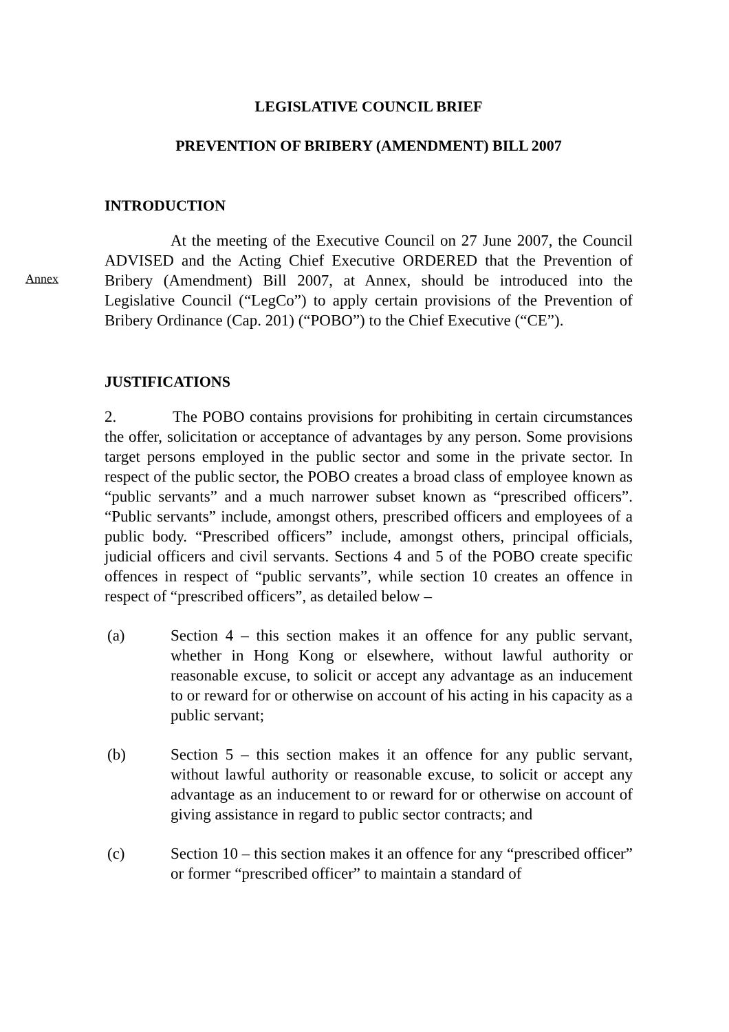LEGISLATIVE COUNCIL BRIEF
PREVENTION OF BRIBERY (AMENDMENT) BILL 2007
INTRODUCTION
Annex
At the meeting of the Executive Council on 27 June 2007, the Council ADVISED and the Acting Chief Executive ORDERED that the Prevention of Bribery (Amendment) Bill 2007, at Annex, should be introduced into the Legislative Council (“LegCo”) to apply certain provisions of the Prevention of Bribery Ordinance (Cap. 201) (“POBO”) to the Chief Executive (“CE”).
JUSTIFICATIONS
2. The POBO contains provisions for prohibiting in certain circumstances the offer, solicitation or acceptance of advantages by any person. Some provisions target persons employed in the public sector and some in the private sector. In respect of the public sector, the POBO creates a broad class of employee known as “public servants” and a much narrower subset known as “prescribed officers”. “Public servants” include, amongst others, prescribed officers and employees of a public body. “Prescribed officers” include, amongst others, principal officials, judicial officers and civil servants. Sections 4 and 5 of the POBO create specific offences in respect of “public servants”, while section 10 creates an offence in respect of “prescribed officers”, as detailed below –
(a) Section 4 – this section makes it an offence for any public servant, whether in Hong Kong or elsewhere, without lawful authority or reasonable excuse, to solicit or accept any advantage as an inducement to or reward for or otherwise on account of his acting in his capacity as a public servant;
(b) Section 5 – this section makes it an offence for any public servant, without lawful authority or reasonable excuse, to solicit or accept any advantage as an inducement to or reward for or otherwise on account of giving assistance in regard to public sector contracts; and
(c) Section 10 – this section makes it an offence for any “prescribed officer” or former “prescribed officer” to maintain a standard of